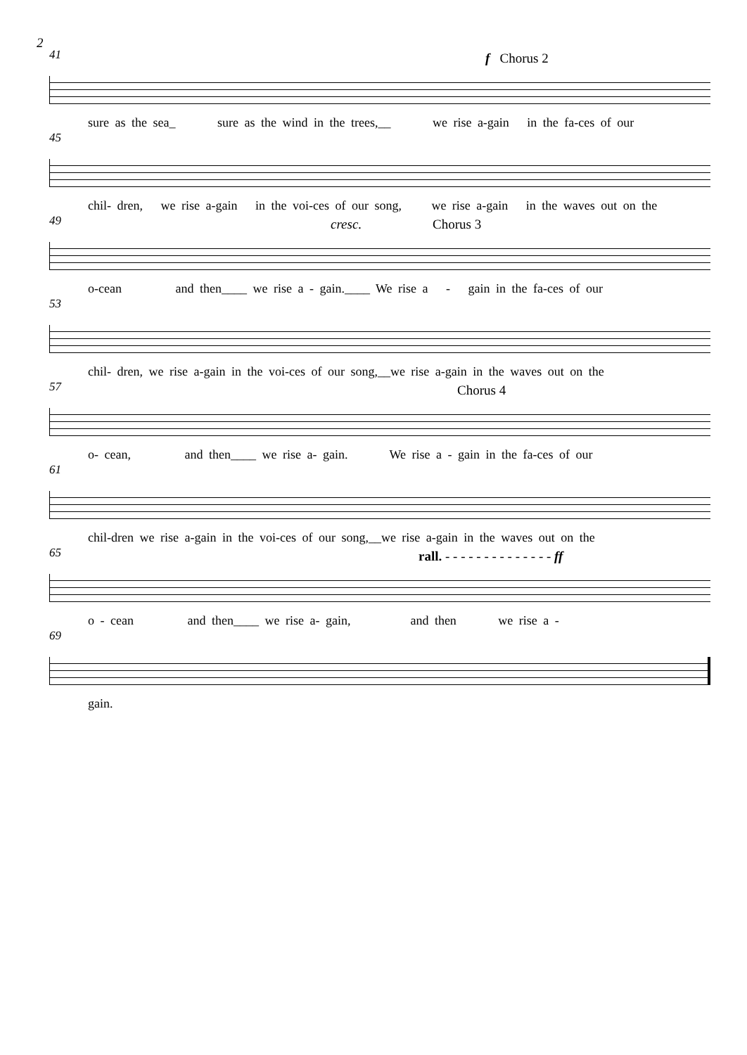2
41 f Chorus 2
sure as the sea_ sure as the wind in the trees,__ we rise a-gain in the fa-ces of our
45
chil- dren, we rise a-gain in the voi-ces of our song, we rise a-gain in the waves out on the
49 cresc. Chorus 3
o-cean and then____ we rise a - gain.____ We rise a - gain in the fa-ces of our
53
chil- dren, we rise a-gain in the voi-ces of our song,__we rise a-gain in the waves out on the
57 Chorus 4
o- cean, and then____ we rise a- gain. We rise a - gain in the fa-ces of our
61
chil-dren we rise a-gain in the voi-ces of our song,__we rise a-gain in the waves out on the
65
rall. - - - - - - - - - - - - - - ff
o - cean and then____ we rise a- gain, and then we rise a -
69
gain.